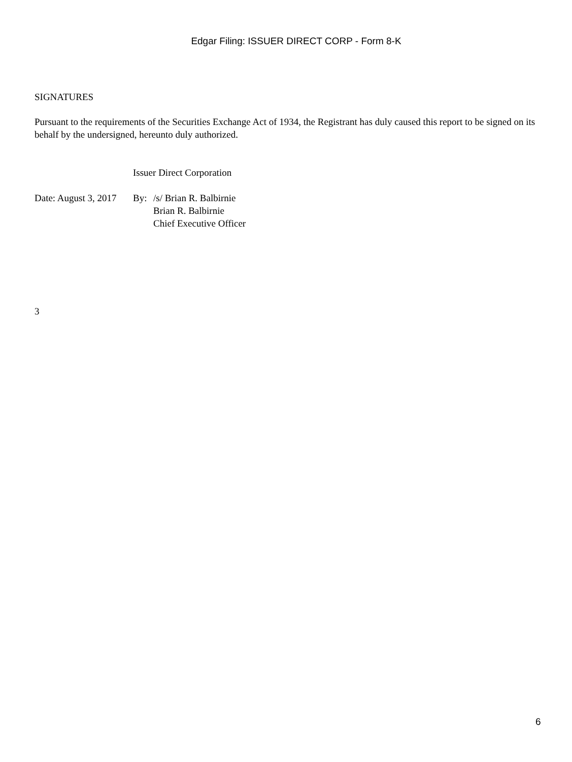Edgar Filing: ISSUER DIRECT CORP - Form 8-K
SIGNATURES
Pursuant to the requirements of the Securities Exchange Act of 1934, the Registrant has duly caused this report to be signed on its behalf by the undersigned, hereunto duly authorized.
| | Issuer Direct Corporation | |
| Date: August 3, 2017 | By: | /s/ Brian R. Balbirnie Brian R. Balbirnie Chief Executive Officer |
3
6